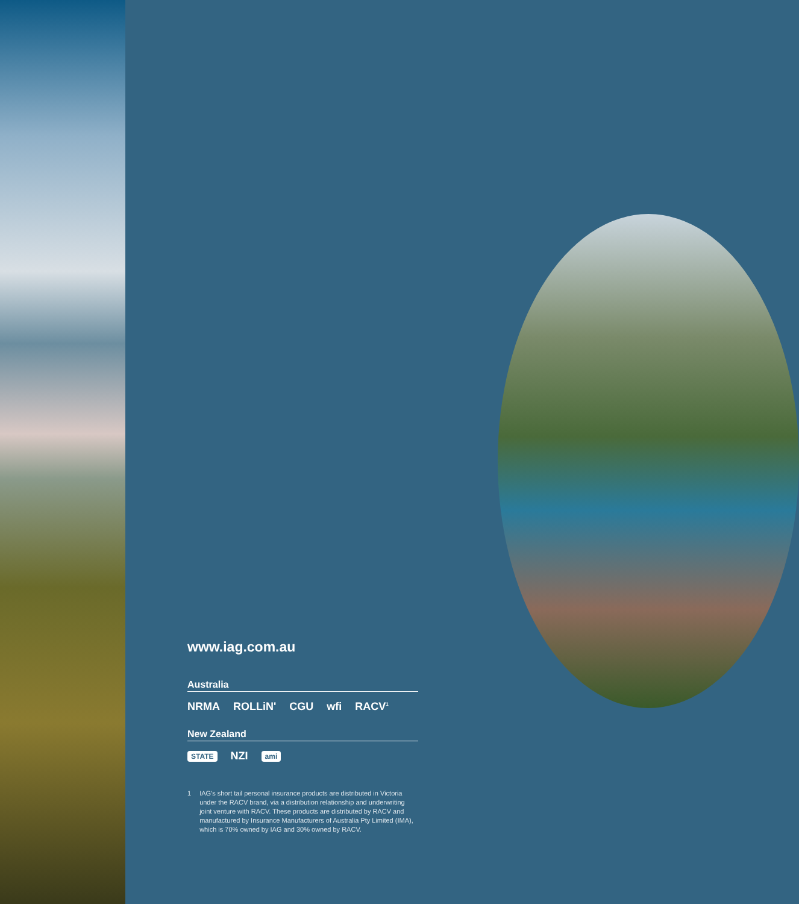www.iag.com.au
Australia
NRMA ROLLiN' CGU wfi RACV<sup>1</sup>
New Zealand
STATE NZI ami
1 IAG's short tail personal insurance products are distributed in Victoria under the RACV brand, via a distribution relationship and underwriting joint venture with RACV. These products are distributed by RACV and manufactured by Insurance Manufacturers of Australia Pty Limited (IMA), which is 70% owned by IAG and 30% owned by RACV.